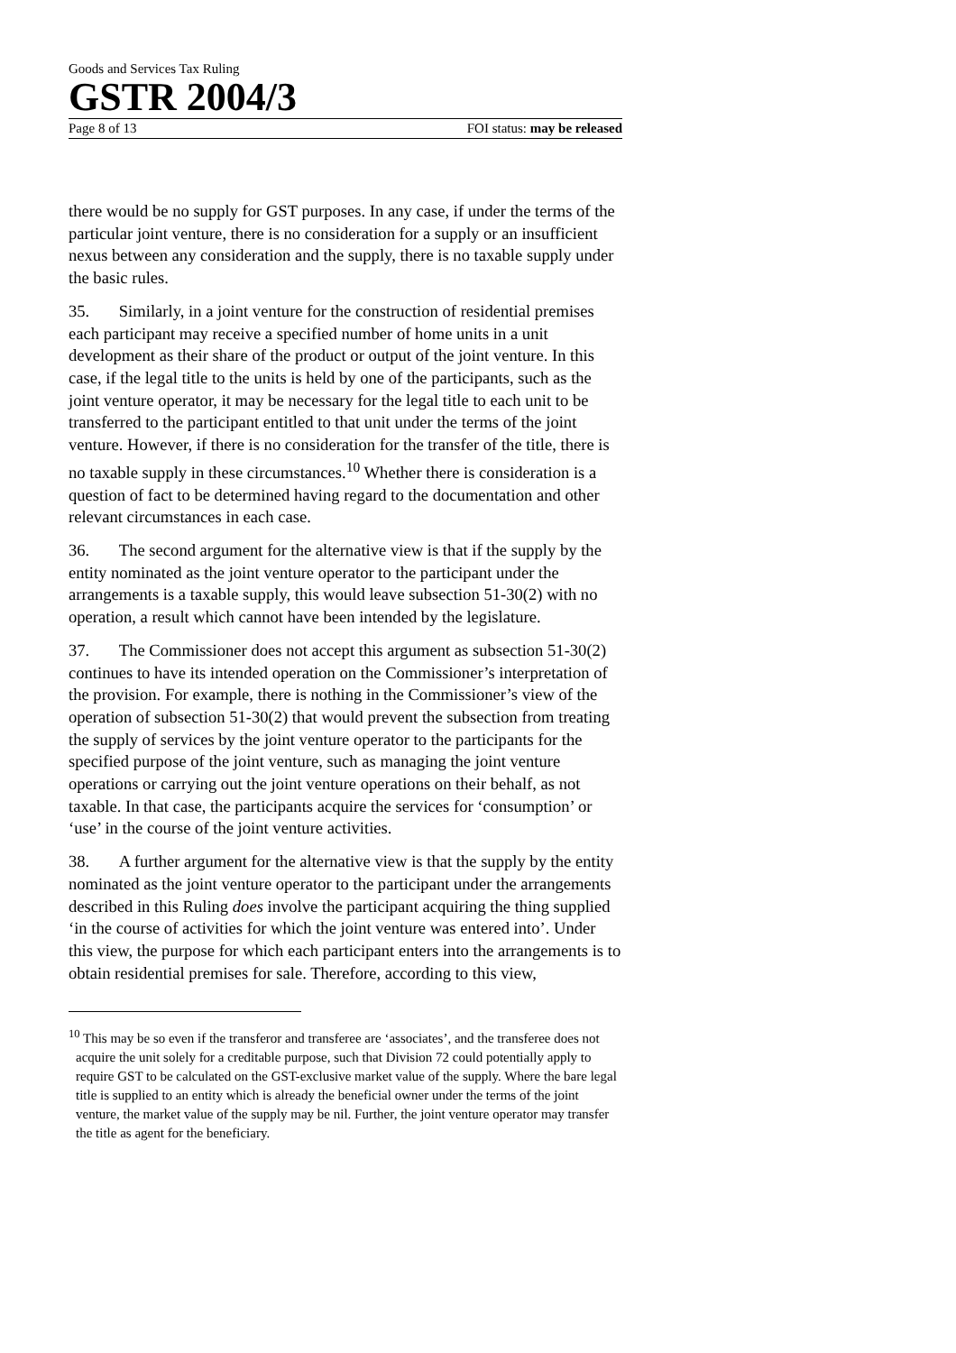Goods and Services Tax Ruling
GSTR 2004/3
Page 8 of 13 FOI status: may be released
there would be no supply for GST purposes. In any case, if under the terms of the particular joint venture, there is no consideration for a supply or an insufficient nexus between any consideration and the supply, there is no taxable supply under the basic rules.
35. Similarly, in a joint venture for the construction of residential premises each participant may receive a specified number of home units in a unit development as their share of the product or output of the joint venture. In this case, if the legal title to the units is held by one of the participants, such as the joint venture operator, it may be necessary for the legal title to each unit to be transferred to the participant entitled to that unit under the terms of the joint venture. However, if there is no consideration for the transfer of the title, there is no taxable supply in these circumstances.<sup>10</sup> Whether there is consideration is a question of fact to be determined having regard to the documentation and other relevant circumstances in each case.
36. The second argument for the alternative view is that if the supply by the entity nominated as the joint venture operator to the participant under the arrangements is a taxable supply, this would leave subsection 51-30(2) with no operation, a result which cannot have been intended by the legislature.
37. The Commissioner does not accept this argument as subsection 51-30(2) continues to have its intended operation on the Commissioner’s interpretation of the provision. For example, there is nothing in the Commissioner’s view of the operation of subsection 51-30(2) that would prevent the subsection from treating the supply of services by the joint venture operator to the participants for the specified purpose of the joint venture, such as managing the joint venture operations or carrying out the joint venture operations on their behalf, as not taxable. In that case, the participants acquire the services for ‘consumption’ or ‘use’ in the course of the joint venture activities.
38. A further argument for the alternative view is that the supply by the entity nominated as the joint venture operator to the participant under the arrangements described in this Ruling does involve the participant acquiring the thing supplied ‘in the course of activities for which the joint venture was entered into’. Under this view, the purpose for which each participant enters into the arrangements is to obtain residential premises for sale. Therefore, according to this view,
<sup>10</sup> This may be so even if the transferor and transferee are ‘associates’, and the transferee does not acquire the unit solely for a creditable purpose, such that Division 72 could potentially apply to require GST to be calculated on the GST-exclusive market value of the supply. Where the bare legal title is supplied to an entity which is already the beneficial owner under the terms of the joint venture, the market value of the supply may be nil. Further, the joint venture operator may transfer the title as agent for the beneficiary.